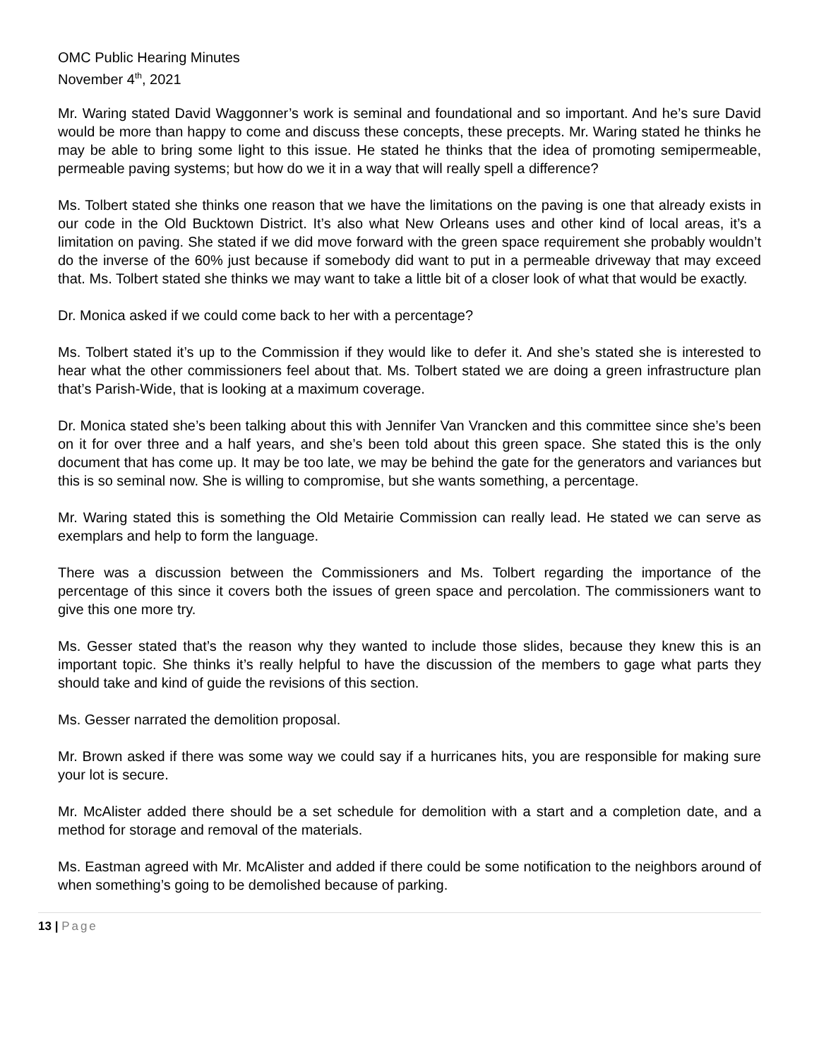OMC Public Hearing Minutes
November 4<sup>th</sup>, 2021
Mr. Waring stated David Waggonner’s work is seminal and foundational and so important. And he’s sure David would be more than happy to come and discuss these concepts, these precepts. Mr. Waring stated he thinks he may be able to bring some light to this issue. He stated he thinks that the idea of promoting semipermeable, permeable paving systems; but how do we it in a way that will really spell a difference?
Ms. Tolbert stated she thinks one reason that we have the limitations on the paving is one that already exists in our code in the Old Bucktown District. It’s also what New Orleans uses and other kind of local areas, it’s a limitation on paving. She stated if we did move forward with the green space requirement she probably wouldn’t do the inverse of the 60% just because if somebody did want to put in a permeable driveway that may exceed that. Ms. Tolbert stated she thinks we may want to take a little bit of a closer look of what that would be exactly.
Dr. Monica asked if we could come back to her with a percentage?
Ms. Tolbert stated it’s up to the Commission if they would like to defer it. And she’s stated she is interested to hear what the other commissioners feel about that. Ms. Tolbert stated we are doing a green infrastructure plan that’s Parish-Wide, that is looking at a maximum coverage.
Dr. Monica stated she’s been talking about this with Jennifer Van Vrancken and this committee since she’s been on it for over three and a half years, and she’s been told about this green space. She stated this is the only document that has come up. It may be too late, we may be behind the gate for the generators and variances but this is so seminal now. She is willing to compromise, but she wants something, a percentage.
Mr. Waring stated this is something the Old Metairie Commission can really lead. He stated we can serve as exemplars and help to form the language.
There was a discussion between the Commissioners and Ms. Tolbert regarding the importance of the percentage of this since it covers both the issues of green space and percolation. The commissioners want to give this one more try.
Ms. Gesser stated that’s the reason why they wanted to include those slides, because they knew this is an important topic. She thinks it’s really helpful to have the discussion of the members to gage what parts they should take and kind of guide the revisions of this section.
Ms. Gesser narrated the demolition proposal.
Mr. Brown asked if there was some way we could say if a hurricanes hits, you are responsible for making sure your lot is secure.
Mr. McAlister added there should be a set schedule for demolition with a start and a completion date, and a method for storage and removal of the materials.
Ms. Eastman agreed with Mr. McAlister and added if there could be some notification to the neighbors around of when something’s going to be demolished because of parking.
13 | Page